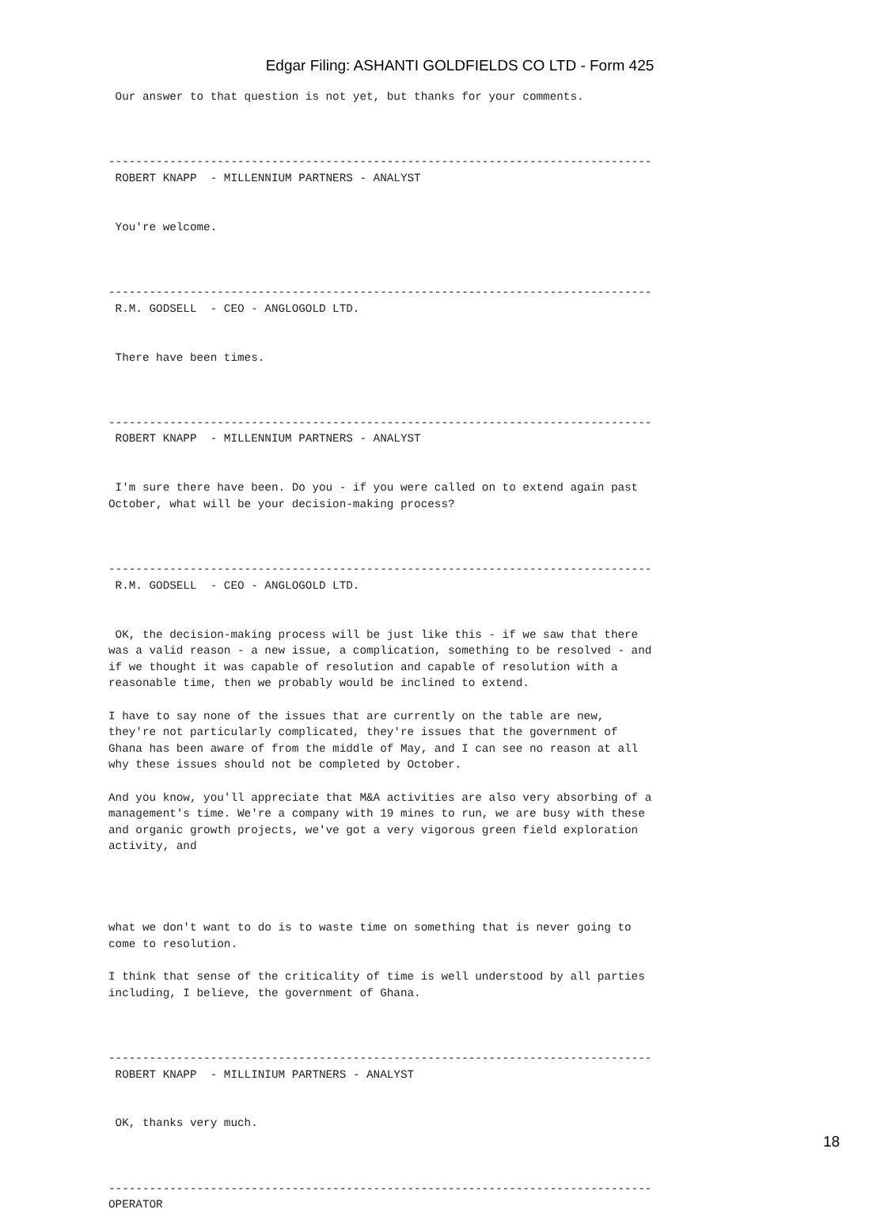Edgar Filing: ASHANTI GOLDFIELDS CO LTD - Form 425
Our answer to that question is not yet, but thanks for your comments.
--------------------------------------------------------------------------------
ROBERT KNAPP - MILLENNIUM PARTNERS - ANALYST
You're welcome.
--------------------------------------------------------------------------------
R.M. GODSELL - CEO - ANGLOGOLD LTD.
There have been times.
--------------------------------------------------------------------------------
ROBERT KNAPP - MILLENNIUM PARTNERS - ANALYST
I'm sure there have been. Do you - if you were called on to extend again past October, what will be your decision-making process?
--------------------------------------------------------------------------------
R.M. GODSELL - CEO - ANGLOGOLD LTD.
OK, the decision-making process will be just like this - if we saw that there was a valid reason - a new issue, a complication, something to be resolved - and if we thought it was capable of resolution and capable of resolution with a reasonable time, then we probably would be inclined to extend.
I have to say none of the issues that are currently on the table are new, they're not particularly complicated, they're issues that the government of Ghana has been aware of from the middle of May, and I can see no reason at all why these issues should not be completed by October.
And you know, you'll appreciate that M&A activities are also very absorbing of a management's time. We're a company with 19 mines to run, we are busy with these and organic growth projects, we've got a very vigorous green field exploration activity, and
what we don't want to do is to waste time on something that is never going to come to resolution.
I think that sense of the criticality of time is well understood by all parties including, I believe, the government of Ghana.
--------------------------------------------------------------------------------
ROBERT KNAPP - MILLINIUM PARTNERS - ANALYST
OK, thanks very much.
--------------------------------------------------------------------------------
OPERATOR
18